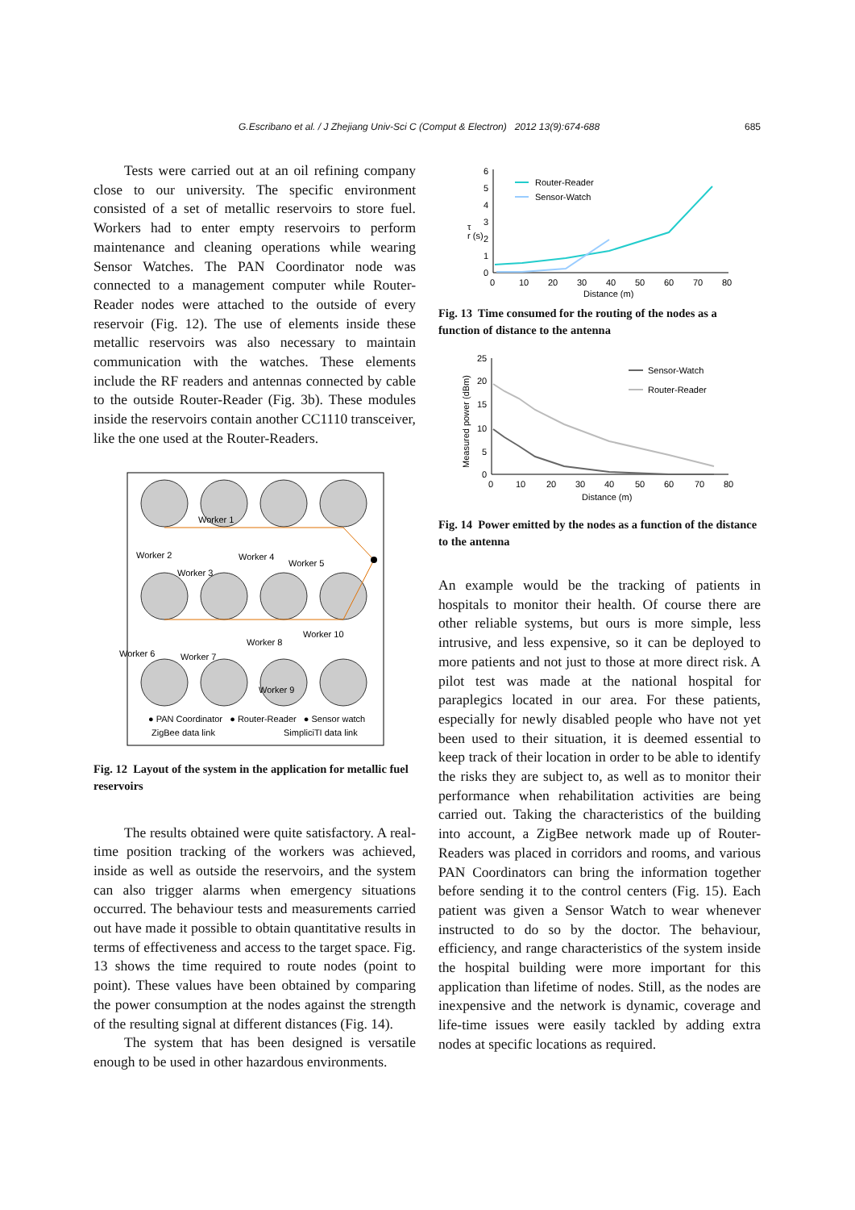G.Escribano et al. / J Zhejiang Univ-Sci C (Comput & Electron) 2012 13(9):674-688 685
Tests were carried out at an oil refining company close to our university. The specific environment consisted of a set of metallic reservoirs to store fuel. Workers had to enter empty reservoirs to perform maintenance and cleaning operations while wearing Sensor Watches. The PAN Coordinator node was connected to a management computer while Router-Reader nodes were attached to the outside of every reservoir (Fig. 12). The use of elements inside these metallic reservoirs was also necessary to maintain communication with the watches. These elements include the RF readers and antennas connected by cable to the outside Router-Reader (Fig. 3b). These modules inside the reservoirs contain another CC1110 transceiver, like the one used at the Router-Readers.
Worker 1
Worker 2
Worker 3
Worker 4
Worker 5
Worker 6
Worker 7
Worker 8
Worker 9
Worker 10
● PAN Coordinator ● Router-Reader ● Sensor watch
ZigBee data link
SimpliciTI data link
Fig. 12 Layout of the system in the application for metallic fuel reservoirs
The results obtained were quite satisfactory. A real-time position tracking of the workers was achieved, inside as well as outside the reservoirs, and the system can also trigger alarms when emergency situations occurred. The behaviour tests and measurements carried out have made it possible to obtain quantitative results in terms of effectiveness and access to the target space. Fig. 13 shows the time required to route nodes (point to point). These values have been obtained by comparing the power consumption at the nodes against the strength of the resulting signal at different distances (Fig. 14).
The system that has been designed is versatile enough to be used in other hazardous environments.
6
5
4
3
2
1
0
τ
r (s)
0
10
20
30
40
50
60
70
80
Distance (m)
Router-Reader
Sensor-Watch
Fig. 13 Time consumed for the routing of the nodes as a function of distance to the antenna
25
20
15
10
5
0
Measured power (dBm)
0
10
20
30
40
50
60
70
80
Distance (m)
Sensor-Watch
Router-Reader
Fig. 14 Power emitted by the nodes as a function of the distance to the antenna
An example would be the tracking of patients in hospitals to monitor their health. Of course there are other reliable systems, but ours is more simple, less intrusive, and less expensive, so it can be deployed to more patients and not just to those at more direct risk. A pilot test was made at the national hospital for paraplegics located in our area. For these patients, especially for newly disabled people who have not yet been used to their situation, it is deemed essential to keep track of their location in order to be able to identify the risks they are subject to, as well as to monitor their performance when rehabilitation activities are being carried out. Taking the characteristics of the building into account, a ZigBee network made up of Router-Readers was placed in corridors and rooms, and various PAN Coordinators can bring the information together before sending it to the control centers (Fig. 15). Each patient was given a Sensor Watch to wear whenever instructed to do so by the doctor. The behaviour, efficiency, and range characteristics of the system inside the hospital building were more important for this application than lifetime of nodes. Still, as the nodes are inexpensive and the network is dynamic, coverage and life-time issues were easily tackled by adding extra nodes at specific locations as required.